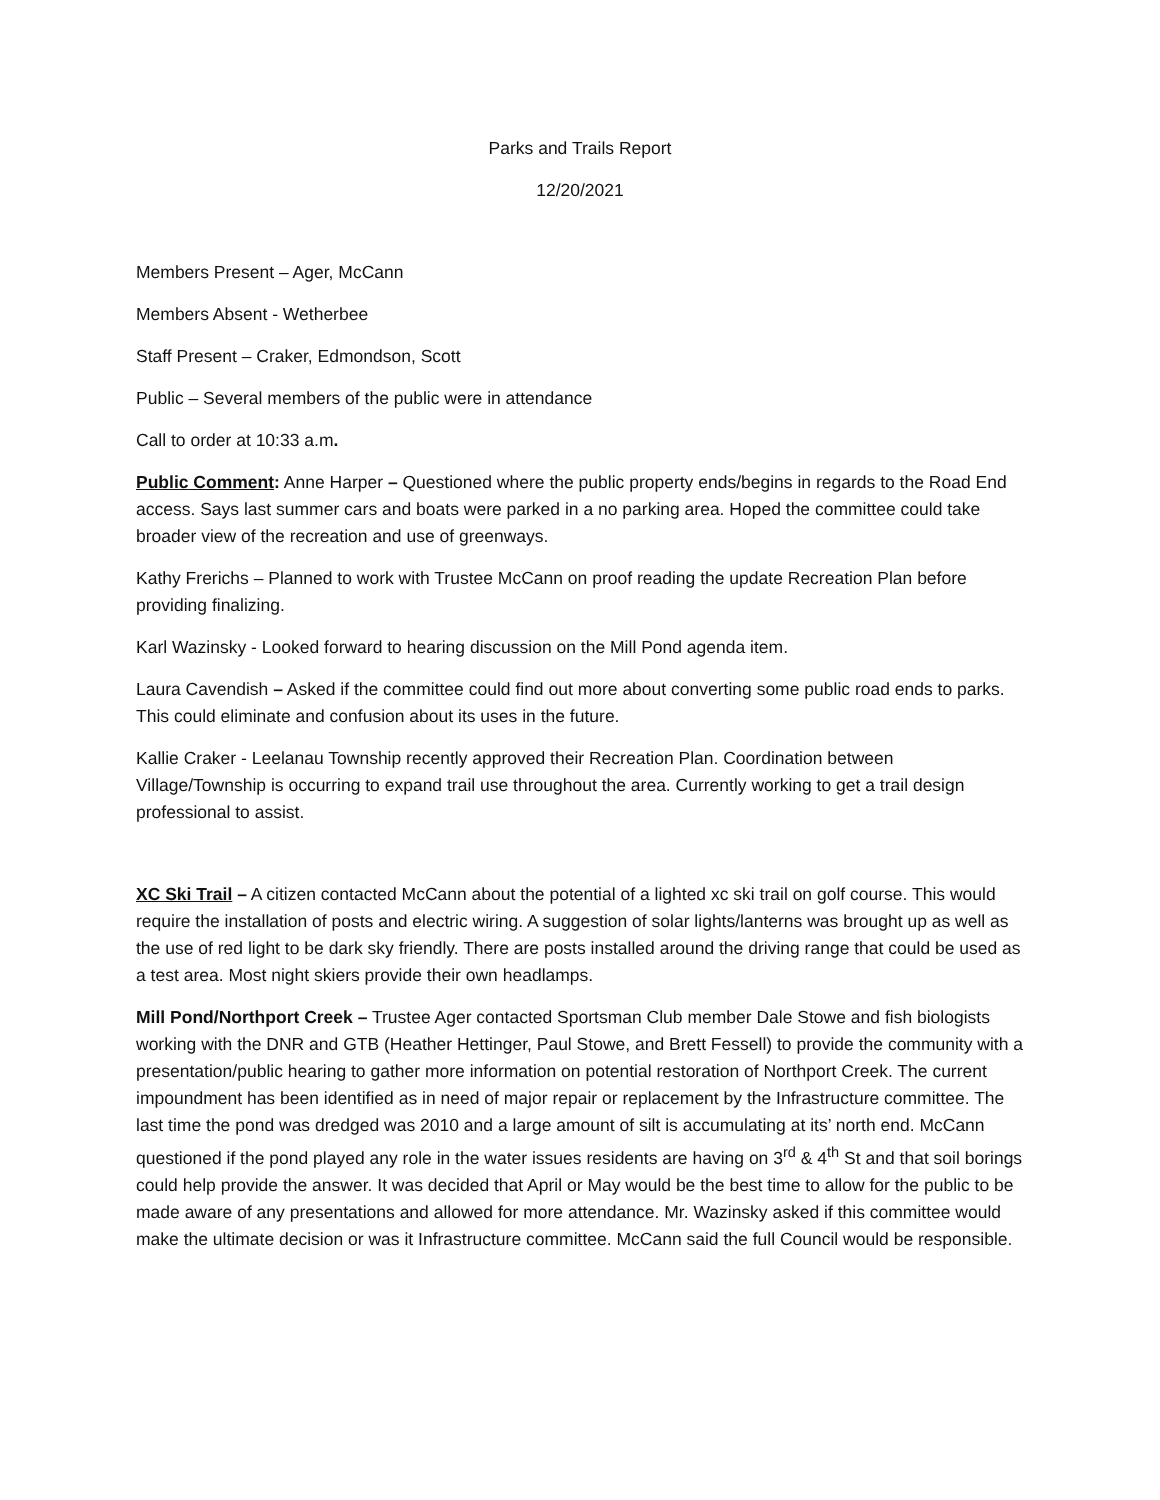Parks and Trails Report
12/20/2021
Members Present – Ager, McCann
Members Absent - Wetherbee
Staff Present – Craker, Edmondson, Scott
Public – Several members of the public were in attendance
Call to order at 10:33 a.m.
Public Comment: Anne Harper – Questioned where the public property ends/begins in regards to the Road End access. Says last summer cars and boats were parked in a no parking area. Hoped the committee could take broader view of the recreation and use of greenways.
Kathy Frerichs – Planned to work with Trustee McCann on proof reading the update Recreation Plan before providing finalizing.
Karl Wazinsky - Looked forward to hearing discussion on the Mill Pond agenda item.
Laura Cavendish – Asked if the committee could find out more about converting some public road ends to parks. This could eliminate and confusion about its uses in the future.
Kallie Craker - Leelanau Township recently approved their Recreation Plan. Coordination between Village/Township is occurring to expand trail use throughout the area. Currently working to get a trail design professional to assist.
XC Ski Trail – A citizen contacted McCann about the potential of a lighted xc ski trail on golf course. This would require the installation of posts and electric wiring. A suggestion of solar lights/lanterns was brought up as well as the use of red light to be dark sky friendly. There are posts installed around the driving range that could be used as a test area. Most night skiers provide their own headlamps.
Mill Pond/Northport Creek – Trustee Ager contacted Sportsman Club member Dale Stowe and fish biologists working with the DNR and GTB (Heather Hettinger, Paul Stowe, and Brett Fessell) to provide the community with a presentation/public hearing to gather more information on potential restoration of Northport Creek. The current impoundment has been identified as in need of major repair or replacement by the Infrastructure committee. The last time the pond was dredged was 2010 and a large amount of silt is accumulating at its’ north end. McCann questioned if the pond played any role in the water issues residents are having on 3<sup>rd</sup> & 4<sup>th</sup> St and that soil borings could help provide the answer. It was decided that April or May would be the best time to allow for the public to be made aware of any presentations and allowed for more attendance. Mr. Wazinsky asked if this committee would make the ultimate decision or was it Infrastructure committee. McCann said the full Council would be responsible.